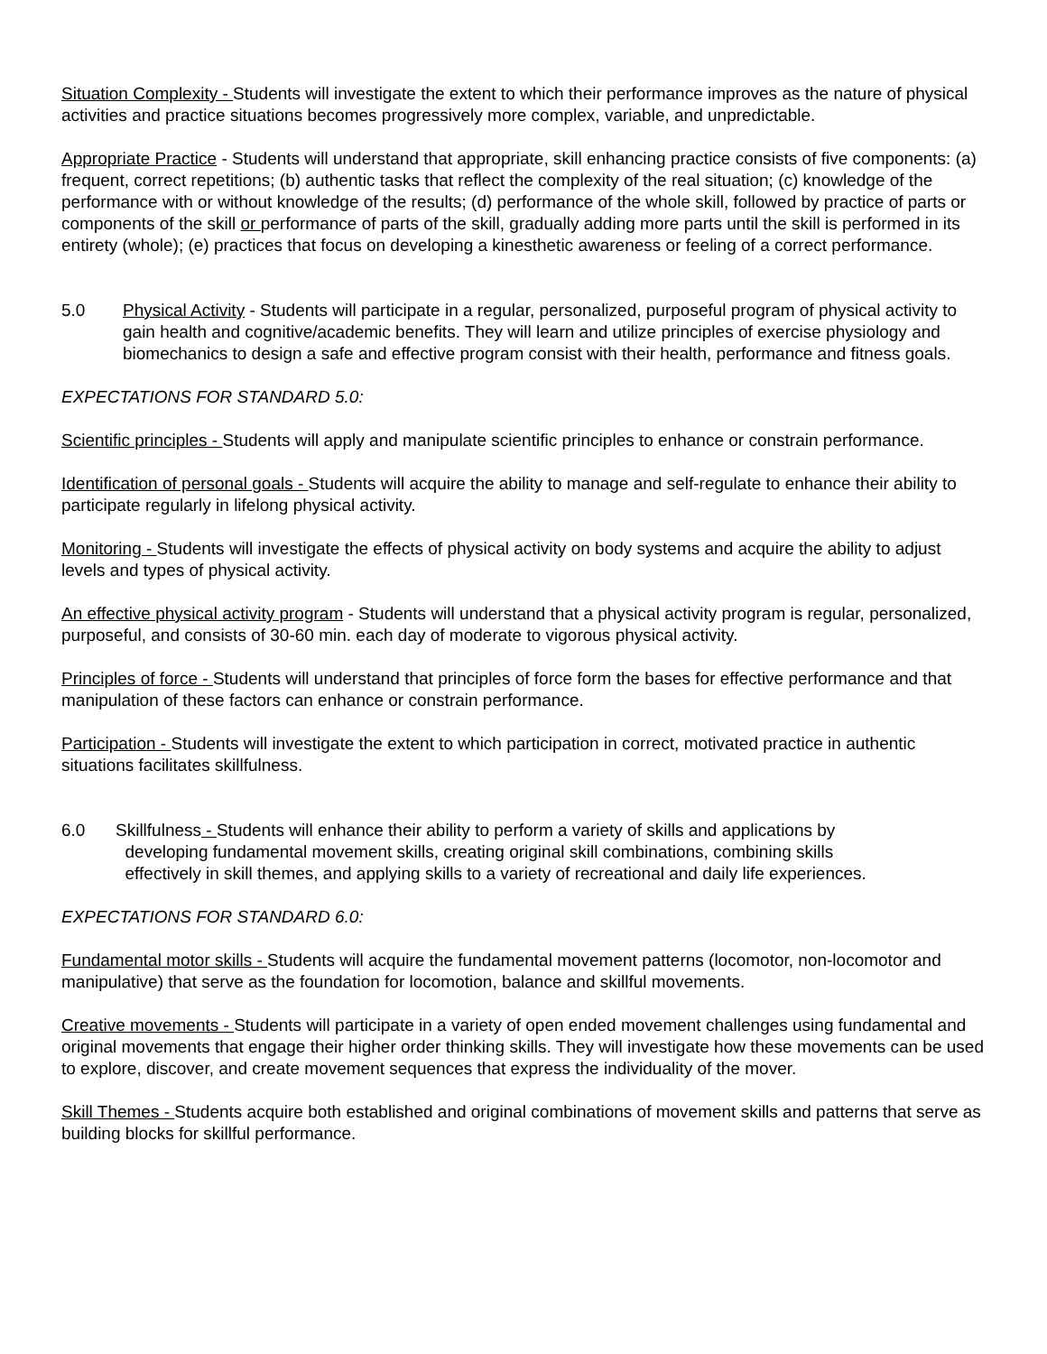Situation Complexity - Students will investigate the extent to which their performance improves as the nature of physical activities and practice situations becomes progressively more complex, variable, and unpredictable.
Appropriate Practice - Students will understand that appropriate, skill enhancing practice consists of five components: (a) frequent, correct repetitions; (b) authentic tasks that reflect the complexity of the real situation; (c) knowledge of the performance with or without knowledge of the results; (d) performance of the whole skill, followed by practice of parts or components of the skill or performance of parts of the skill, gradually adding more parts until the skill is performed in its entirety (whole); (e) practices that focus on developing a kinesthetic awareness or feeling of a correct performance.
5.0 Physical Activity - Students will participate in a regular, personalized, purposeful program of physical activity to gain health and cognitive/academic benefits. They will learn and utilize principles of exercise physiology and biomechanics to design a safe and effective program consist with their health, performance and fitness goals.
EXPECTATIONS FOR STANDARD 5.0:
Scientific principles - Students will apply and manipulate scientific principles to enhance or constrain performance.
Identification of personal goals - Students will acquire the ability to manage and self-regulate to enhance their ability to participate regularly in lifelong physical activity.
Monitoring - Students will investigate the effects of physical activity on body systems and acquire the ability to adjust levels and types of physical activity.
An effective physical activity program - Students will understand that a physical activity program is regular, personalized, purposeful, and consists of 30-60 min. each day of moderate to vigorous physical activity.
Principles of force - Students will understand that principles of force form the bases for effective performance and that manipulation of these factors can enhance or constrain performance.
Participation - Students will investigate the extent to which participation in correct, motivated practice in authentic situations facilitates skillfulness.
6.0 Skillfulness - Students will enhance their ability to perform a variety of skills and applications by
developing fundamental movement skills, creating original skill combinations, combining skills
effectively in skill themes, and applying skills to a variety of recreational and daily life experiences.
EXPECTATIONS FOR STANDARD 6.0:
Fundamental motor skills - Students will acquire the fundamental movement patterns (locomotor, non-locomotor and manipulative) that serve as the foundation for locomotion, balance and skillful movements.
Creative movements - Students will participate in a variety of open ended movement challenges using fundamental and original movements that engage their higher order thinking skills. They will investigate how these movements can be used to explore, discover, and create movement sequences that express the individuality of the mover.
Skill Themes - Students acquire both established and original combinations of movement skills and patterns that serve as building blocks for skillful performance.